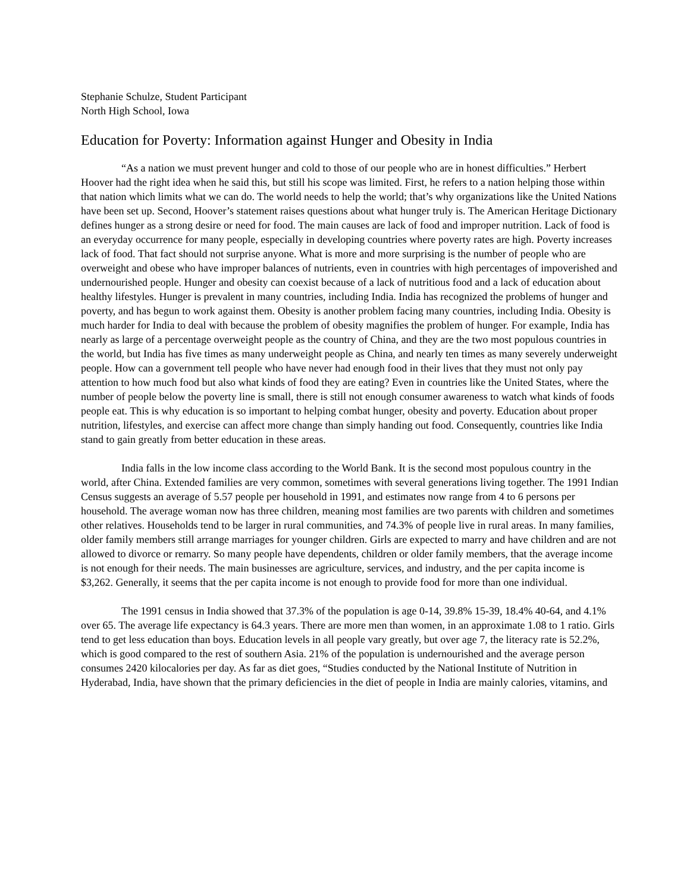Stephanie Schulze, Student Participant
North High School, Iowa
Education for Poverty: Information against Hunger and Obesity in India
“As a nation we must prevent hunger and cold to those of our people who are in honest difficulties.” Herbert Hoover had the right idea when he said this, but still his scope was limited. First, he refers to a nation helping those within that nation which limits what we can do. The world needs to help the world; that’s why organizations like the United Nations have been set up. Second, Hoover’s statement raises questions about what hunger truly is. The American Heritage Dictionary defines hunger as a strong desire or need for food. The main causes are lack of food and improper nutrition. Lack of food is an everyday occurrence for many people, especially in developing countries where poverty rates are high. Poverty increases lack of food. That fact should not surprise anyone. What is more and more surprising is the number of people who are overweight and obese who have improper balances of nutrients, even in countries with high percentages of impoverished and undernourished people. Hunger and obesity can coexist because of a lack of nutritious food and a lack of education about healthy lifestyles. Hunger is prevalent in many countries, including India. India has recognized the problems of hunger and poverty, and has begun to work against them. Obesity is another problem facing many countries, including India. Obesity is much harder for India to deal with because the problem of obesity magnifies the problem of hunger. For example, India has nearly as large of a percentage overweight people as the country of China, and they are the two most populous countries in the world, but India has five times as many underweight people as China, and nearly ten times as many severely underweight people. How can a government tell people who have never had enough food in their lives that they must not only pay attention to how much food but also what kinds of food they are eating? Even in countries like the United States, where the number of people below the poverty line is small, there is still not enough consumer awareness to watch what kinds of foods people eat. This is why education is so important to helping combat hunger, obesity and poverty. Education about proper nutrition, lifestyles, and exercise can affect more change than simply handing out food. Consequently, countries like India stand to gain greatly from better education in these areas.
India falls in the low income class according to the World Bank. It is the second most populous country in the world, after China. Extended families are very common, sometimes with several generations living together. The 1991 Indian Census suggests an average of 5.57 people per household in 1991, and estimates now range from 4 to 6 persons per household. The average woman now has three children, meaning most families are two parents with children and sometimes other relatives. Households tend to be larger in rural communities, and 74.3% of people live in rural areas. In many families, older family members still arrange marriages for younger children. Girls are expected to marry and have children and are not allowed to divorce or remarry. So many people have dependents, children or older family members, that the average income is not enough for their needs. The main businesses are agriculture, services, and industry, and the per capita income is $3,262. Generally, it seems that the per capita income is not enough to provide food for more than one individual.
The 1991 census in India showed that 37.3% of the population is age 0-14, 39.8% 15-39, 18.4% 40-64, and 4.1% over 65. The average life expectancy is 64.3 years. There are more men than women, in an approximate 1.08 to 1 ratio. Girls tend to get less education than boys. Education levels in all people vary greatly, but over age 7, the literacy rate is 52.2%, which is good compared to the rest of southern Asia. 21% of the population is undernourished and the average person consumes 2420 kilocalories per day. As far as diet goes, “Studies conducted by the National Institute of Nutrition in Hyderabad, India, have shown that the primary deficiencies in the diet of people in India are mainly calories, vitamins, and